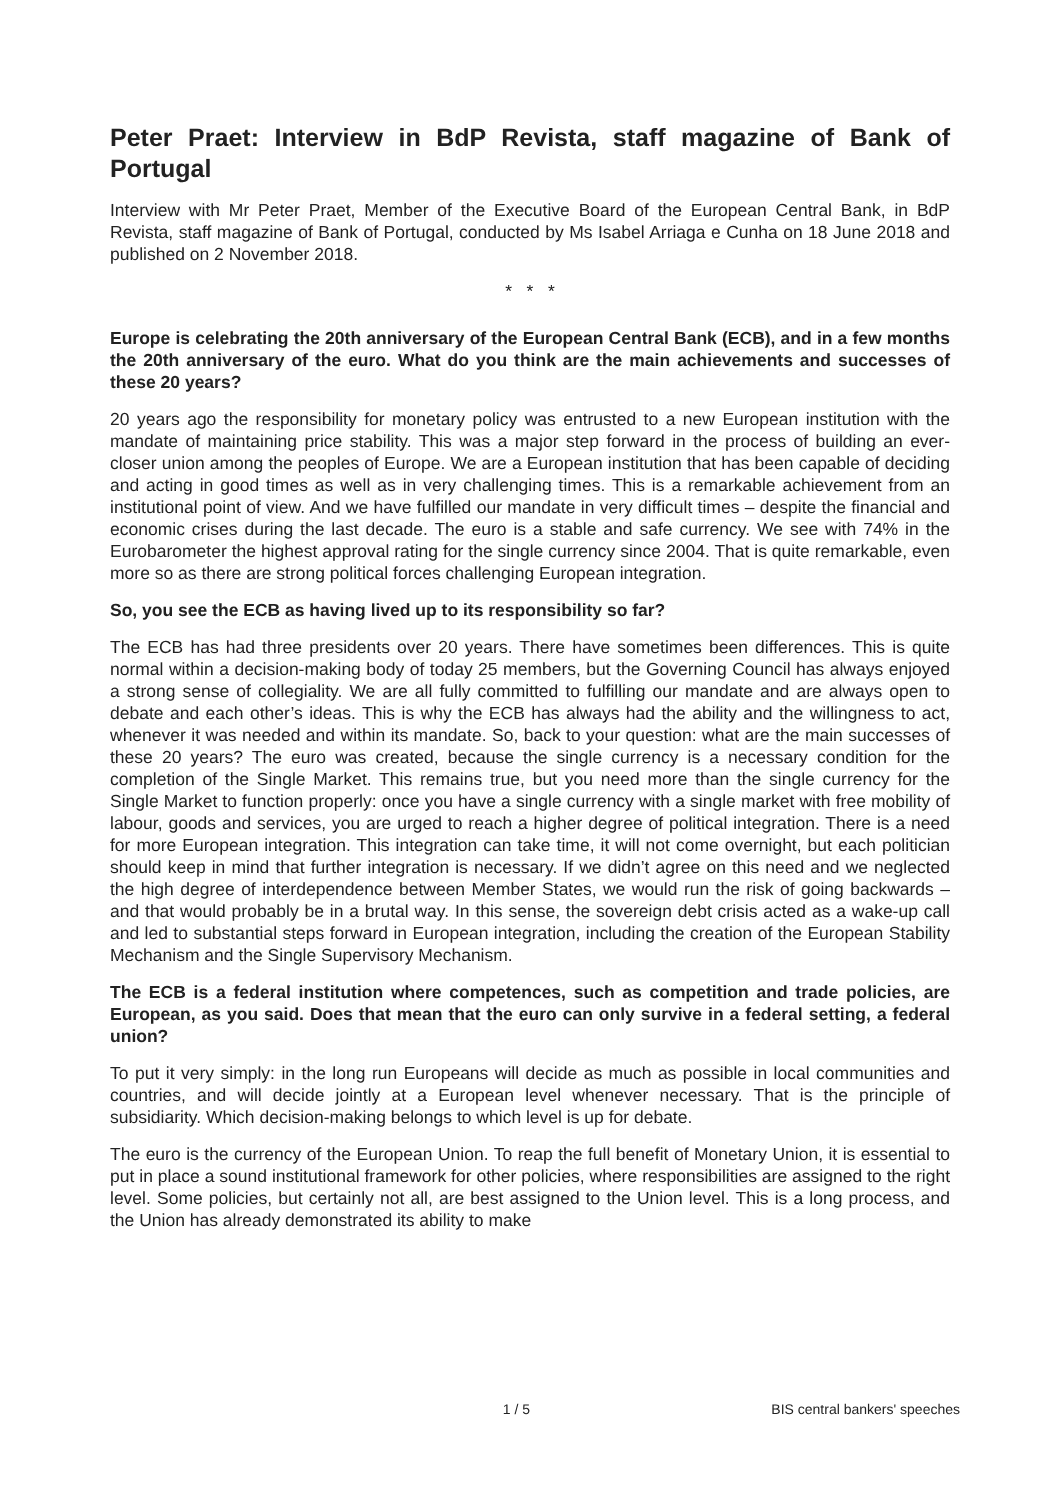Peter Praet: Interview in BdP Revista, staff magazine of Bank of Portugal
Interview with Mr Peter Praet, Member of the Executive Board of the European Central Bank, in BdP Revista, staff magazine of Bank of Portugal, conducted by Ms Isabel Arriaga e Cunha on 18 June 2018 and published on 2 November 2018.
* * *
Europe is celebrating the 20th anniversary of the European Central Bank (ECB), and in a few months the 20th anniversary of the euro. What do you think are the main achievements and successes of these 20 years?
20 years ago the responsibility for monetary policy was entrusted to a new European institution with the mandate of maintaining price stability. This was a major step forward in the process of building an ever-closer union among the peoples of Europe. We are a European institution that has been capable of deciding and acting in good times as well as in very challenging times. This is a remarkable achievement from an institutional point of view. And we have fulfilled our mandate in very difficult times – despite the financial and economic crises during the last decade. The euro is a stable and safe currency. We see with 74% in the Eurobarometer the highest approval rating for the single currency since 2004. That is quite remarkable, even more so as there are strong political forces challenging European integration.
So, you see the ECB as having lived up to its responsibility so far?
The ECB has had three presidents over 20 years. There have sometimes been differences. This is quite normal within a decision-making body of today 25 members, but the Governing Council has always enjoyed a strong sense of collegiality. We are all fully committed to fulfilling our mandate and are always open to debate and each other’s ideas. This is why the ECB has always had the ability and the willingness to act, whenever it was needed and within its mandate. So, back to your question: what are the main successes of these 20 years? The euro was created, because the single currency is a necessary condition for the completion of the Single Market. This remains true, but you need more than the single currency for the Single Market to function properly: once you have a single currency with a single market with free mobility of labour, goods and services, you are urged to reach a higher degree of political integration. There is a need for more European integration. This integration can take time, it will not come overnight, but each politician should keep in mind that further integration is necessary. If we didn’t agree on this need and we neglected the high degree of interdependence between Member States, we would run the risk of going backwards – and that would probably be in a brutal way. In this sense, the sovereign debt crisis acted as a wake-up call and led to substantial steps forward in European integration, including the creation of the European Stability Mechanism and the Single Supervisory Mechanism.
The ECB is a federal institution where competences, such as competition and trade policies, are European, as you said. Does that mean that the euro can only survive in a federal setting, a federal union?
To put it very simply: in the long run Europeans will decide as much as possible in local communities and countries, and will decide jointly at a European level whenever necessary. That is the principle of subsidiarity. Which decision-making belongs to which level is up for debate.
The euro is the currency of the European Union. To reap the full benefit of Monetary Union, it is essential to put in place a sound institutional framework for other policies, where responsibilities are assigned to the right level. Some policies, but certainly not all, are best assigned to the Union level. This is a long process, and the Union has already demonstrated its ability to make
1 / 5 BIS central bankers' speeches